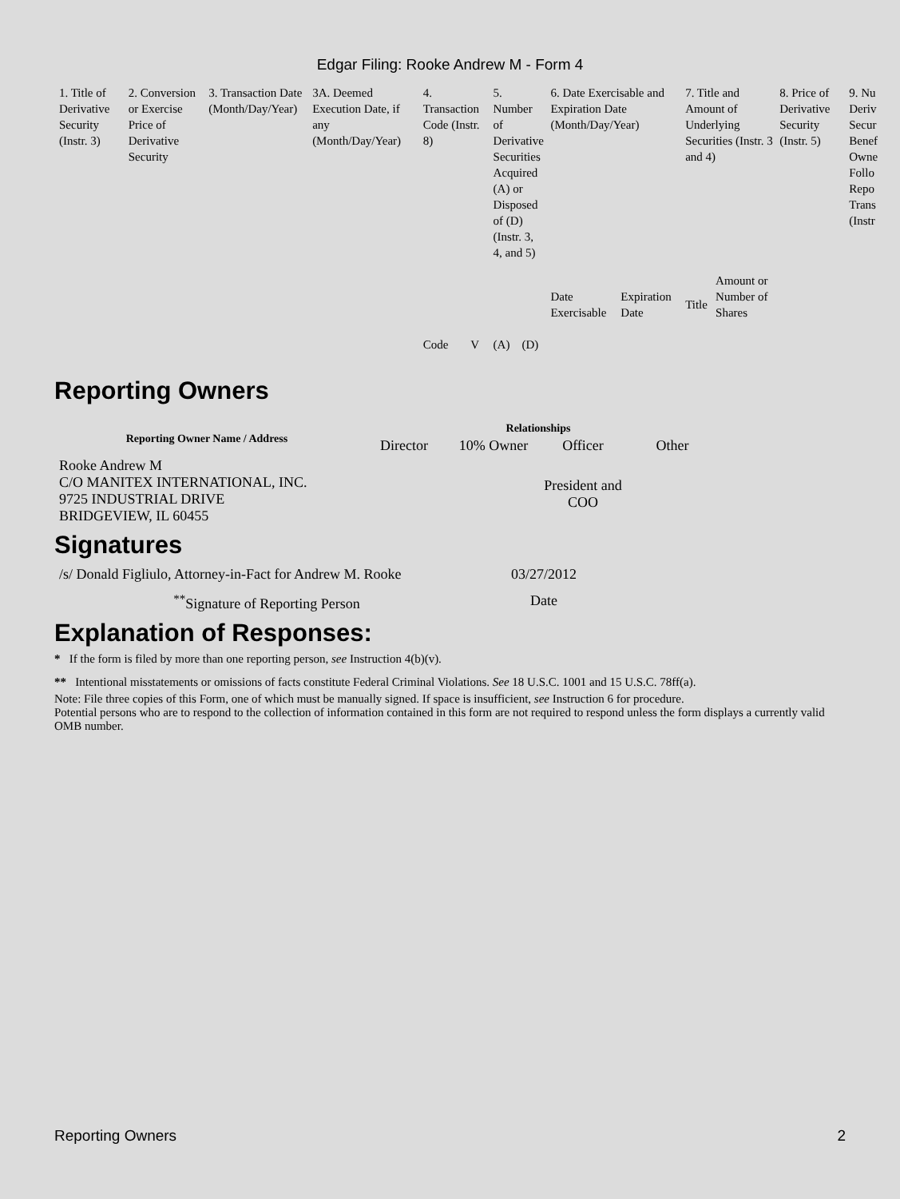Edgar Filing: Rooke Andrew M - Form 4
| 1. Title of Derivative Security (Instr. 3) | 2. Conversion or Exercise Price of Derivative Security | 3. Transaction Date (Month/Day/Year) | 3A. Deemed Execution Date, if any (Month/Day/Year) | 4. Transaction Code (Instr. 8) | | 5. Number of Derivative Securities Acquired (A) or Disposed of (D) (Instr. 3, 4, and 5) | | 6. Date Exercisable and Expiration Date (Month/Day/Year) | | 7. Title and Amount of Underlying Securities (Instr. 3 and 4) | | 8. Price of Derivative Security (Instr. 5) | 9. Nu Deriv Secur Benef Owne Follo Repo Trans (Instr |
| | | | | Code | V | (A) | (D) | Date Exercisable | Expiration Date | Title | Amount or Number of Shares | | |
Reporting Owners
| Reporting Owner Name / Address | Relationships | | | |
| --- | --- | --- | --- | --- |
| | Director | 10% Owner | Officer | Other |
| Rooke Andrew M C/O MANITEX INTERNATIONAL, INC. 9725 INDUSTRIAL DRIVE BRIDGEVIEW, IL 60455 | | | President and COO | |
Signatures
| /s/ Donald Figliulo, Attorney-in-Fact for Andrew M. Rooke | 03/27/2012 |
| <sup>**</sup> Signature of Reporting Person | Date |
Explanation of Responses:
* If the form is filed by more than one reporting person, see Instruction 4(b)(v).
** Intentional misstatements or omissions of facts constitute Federal Criminal Violations. See 18 U.S.C. 1001 and 15 U.S.C. 78ff(a).
Note: File three copies of this Form, one of which must be manually signed. If space is insufficient, see Instruction 6 for procedure.
Potential persons who are to respond to the collection of information contained in this form are not required to respond unless the form displays a currently valid OMB number.
Reporting Owners 2